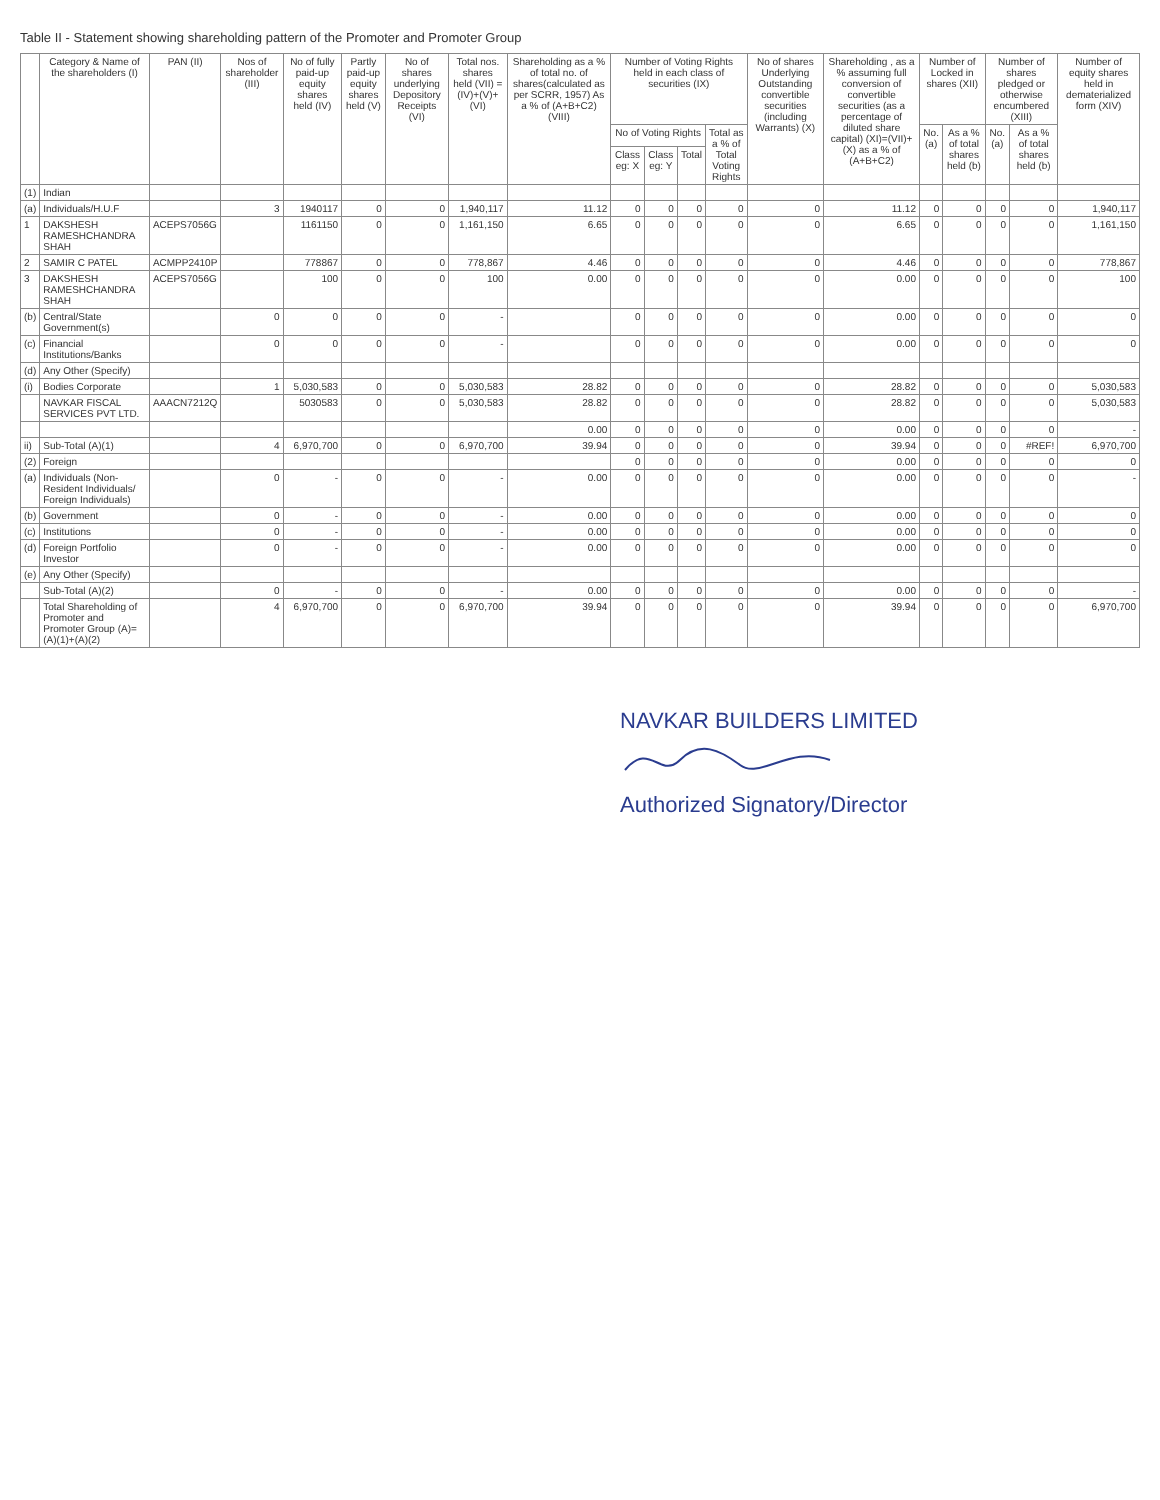Table II - Statement showing shareholding pattern of the Promoter and Promoter Group
| | Category & Name of the shareholders (I) | PAN (II) | Nos of shareholder (III) | No of fully paid-up equity shares held (IV) | Partly paid-up equity shares held (V) | No of shares underlying Depository Receipts (VI) | Total nos. shares held (VII) = (IV)+(V)+(VI) | Shareholding as a % of total no. of shares(calculated as per SCRR, 1957) As a % of (A+B+C2) (VIII) | Number of Voting Rights held in each class of securities (IX) | | | | No of shares Underlying Outstanding convertible securities (including Warrants) (X) | Shareholding , as a % assuming full conversion of convertible securities (as a percentage of diluted share capital) (XI)=(VII)+(X) as a % of (A+B+C2) | Number of Locked in shares (XII) | | Number of shares pledged or otherwise encumbered (XIII) | | Number of equity shares held in dematerialized form (XIV) |
| --- | --- | --- | --- | --- | --- | --- | --- | --- | --- | --- | --- | --- | --- | --- | --- | --- | --- | --- | --- |
| | | | | | | | | | No of Voting Rights | | | Total as a % of Total Voting Rights | | | No. (a) | As a % of total shares held (b) | No. (a) | As a % of total shares held (b) | |
| | | | | | | | | | Class eg: X | Class eg: Y | Total | | | | | | | | |
| (1) | Indian | | | | | | | | | | | | | | | | | | |
| (a) | Individuals/H.U.F | | 3 | 1940117 | 0 | 0 | 1,940,117 | 11.12 | 0 | 0 | 0 | 0 | 0 | 11.12 | 0 | 0 | 0 | 0 | 1,940,117 |
| 1 | DAKSHESH RAMESHCHANDRA SHAH | ACEPS7056G | | 1161150 | 0 | 0 | 1,161,150 | 6.65 | 0 | 0 | 0 | 0 | 0 | 6.65 | 0 | 0 | 0 | 0 | 1,161,150 |
| 2 | SAMIR C PATEL | ACMPP2410P | | 778867 | 0 | 0 | 778,867 | 4.46 | 0 | 0 | 0 | 0 | 0 | 4.46 | 0 | 0 | 0 | 0 | 778,867 |
| 3 | DAKSHESH RAMESHCHANDRA SHAH | ACEPS7056G | | 100 | 0 | 0 | 100 | 0.00 | 0 | 0 | 0 | 0 | 0 | 0.00 | 0 | 0 | 0 | 0 | 100 |
| (b) | Central/State Government(s) | | 0 | 0 | 0 | 0 | - | | 0 | 0 | 0 | 0 | 0 | 0.00 | 0 | 0 | 0 | 0 | 0 |
| (c) | Financial Institutions/Banks | | 0 | 0 | 0 | 0 | - | | 0 | 0 | 0 | 0 | 0 | 0.00 | 0 | 0 | 0 | 0 | 0 |
| (d) | Any Other (Specify) | | | | | | | | | | | | | | | | | | |
| (i) | Bodies Corporate | | 1 | 5,030,583 | 0 | 0 | 5,030,583 | 28.82 | 0 | 0 | 0 | 0 | 0 | 28.82 | 0 | 0 | 0 | 0 | 5,030,583 |
| | NAVKAR FISCAL SERVICES PVT LTD. | AAACN7212Q | | 5030583 | 0 | 0 | 5,030,583 | 28.82 | 0 | 0 | 0 | 0 | 0 | 28.82 | 0 | 0 | 0 | 0 | 5,030,583 |
| | | | | | | | | 0.00 | 0 | 0 | 0 | 0 | 0 | 0.00 | 0 | 0 | 0 | 0 | - |
| ii) | Sub-Total (A)(1) | | 4 | 6,970,700 | 0 | 0 | 6,970,700 | 39.94 | 0 | 0 | 0 | 0 | 0 | 39.94 | 0 | 0 | 0 | #REF! | 6,970,700 |
| (2) | Foreign | | | | | | | | 0 | 0 | 0 | 0 | 0 | 0.00 | 0 | 0 | 0 | 0 | 0 |
| (a) | Individuals (Non-Resident Individuals/ Foreign Individuals) | | 0 | - | 0 | 0 | - | 0.00 | 0 | 0 | 0 | 0 | 0 | 0.00 | 0 | 0 | 0 | 0 | - |
| (b) | Government | | 0 | - | 0 | 0 | - | 0.00 | 0 | 0 | 0 | 0 | 0 | 0.00 | 0 | 0 | 0 | 0 | 0 |
| (c) | Institutions | | 0 | - | 0 | 0 | - | 0.00 | 0 | 0 | 0 | 0 | 0 | 0.00 | 0 | 0 | 0 | 0 | 0 |
| (d) | Foreign Portfolio Investor | | 0 | - | 0 | 0 | - | 0.00 | 0 | 0 | 0 | 0 | 0 | 0.00 | 0 | 0 | 0 | 0 | 0 |
| (e) | Any Other (Specify) | | | | | | | | | | | | | | | | | | |
| | Sub-Total (A)(2) | | 0 | - | 0 | 0 | - | 0.00 | 0 | 0 | 0 | 0 | 0 | 0.00 | 0 | 0 | 0 | 0 | - |
| | Total Shareholding of Promoter and Promoter Group (A)=(A)(1)+(A)(2) | | 4 | 6,970,700 | 0 | 0 | 6,970,700 | 39.94 | 0 | 0 | 0 | 0 | 0 | 39.94 | 0 | 0 | 0 | 0 | 6,970,700 |
NAVKAR BUILDERS LIMITED
Authorized Signatory/Director